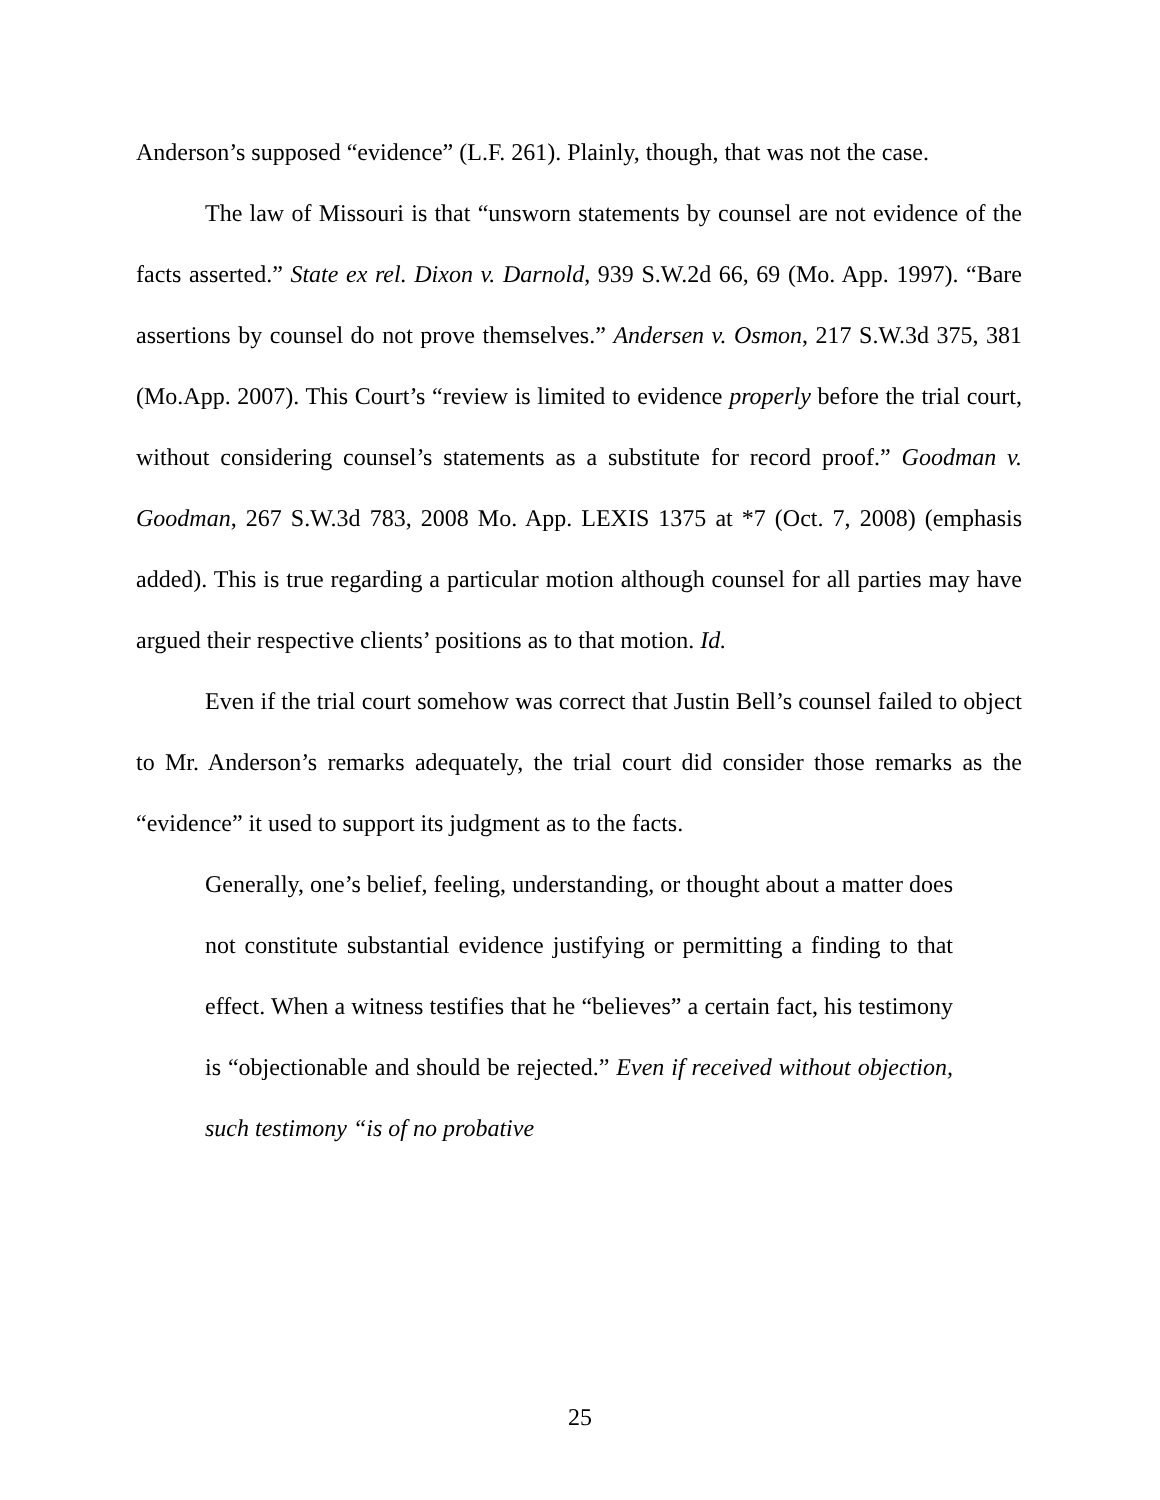Anderson’s supposed “evidence” (L.F. 261). Plainly, though, that was not the case.
The law of Missouri is that “unsworn statements by counsel are not evidence of the facts asserted.” State ex rel. Dixon v. Darnold, 939 S.W.2d 66, 69 (Mo. App. 1997). “Bare assertions by counsel do not prove themselves.” Andersen v. Osmon, 217 S.W.3d 375, 381 (Mo.App. 2007). This Court’s “review is limited to evidence properly before the trial court, without considering counsel’s statements as a substitute for record proof.” Goodman v. Goodman, 267 S.W.3d 783, 2008 Mo. App. LEXIS 1375 at *7 (Oct. 7, 2008) (emphasis added). This is true regarding a particular motion although counsel for all parties may have argued their respective clients’ positions as to that motion. Id.
Even if the trial court somehow was correct that Justin Bell’s counsel failed to object to Mr. Anderson’s remarks adequately, the trial court did consider those remarks as the “evidence” it used to support its judgment as to the facts.
Generally, one’s belief, feeling, understanding, or thought about a matter does not constitute substantial evidence justifying or permitting a finding to that effect. When a witness testifies that he “believes” a certain fact, his testimony is “objectionable and should be rejected.” Even if received without objection, such testimony “is of no probative
25